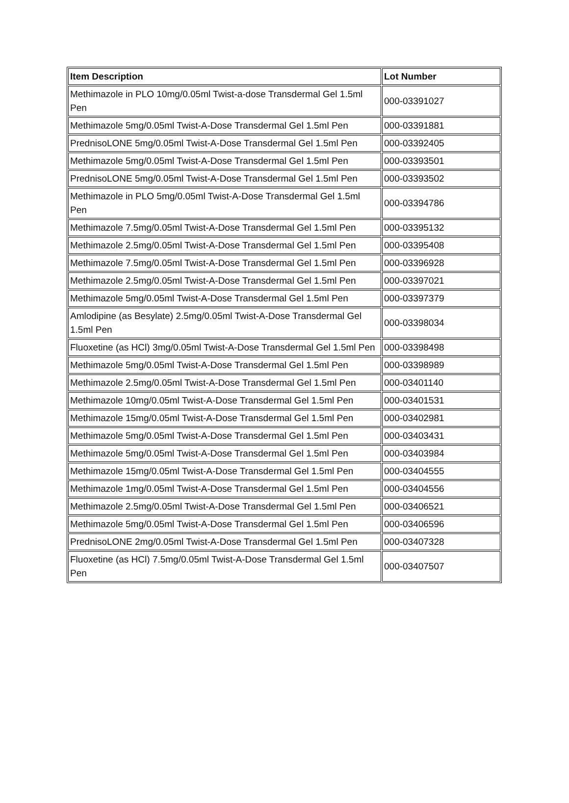| Item Description | Lot Number |
| --- | --- |
| Methimazole in PLO 10mg/0.05ml Twist-a-dose Transdermal Gel 1.5ml Pen | 000-03391027 |
| Methimazole 5mg/0.05ml Twist-A-Dose Transdermal Gel 1.5ml Pen | 000-03391881 |
| PrednisoLONE 5mg/0.05ml Twist-A-Dose Transdermal Gel 1.5ml Pen | 000-03392405 |
| Methimazole 5mg/0.05ml Twist-A-Dose Transdermal Gel 1.5ml Pen | 000-03393501 |
| PrednisoLONE 5mg/0.05ml Twist-A-Dose Transdermal Gel 1.5ml Pen | 000-03393502 |
| Methimazole in PLO 5mg/0.05ml Twist-A-Dose Transdermal Gel 1.5ml Pen | 000-03394786 |
| Methimazole 7.5mg/0.05ml Twist-A-Dose Transdermal Gel 1.5ml Pen | 000-03395132 |
| Methimazole 2.5mg/0.05ml Twist-A-Dose Transdermal Gel 1.5ml Pen | 000-03395408 |
| Methimazole 7.5mg/0.05ml Twist-A-Dose Transdermal Gel 1.5ml Pen | 000-03396928 |
| Methimazole 2.5mg/0.05ml Twist-A-Dose Transdermal Gel 1.5ml Pen | 000-03397021 |
| Methimazole 5mg/0.05ml Twist-A-Dose Transdermal Gel 1.5ml Pen | 000-03397379 |
| Amlodipine (as Besylate) 2.5mg/0.05ml Twist-A-Dose Transdermal Gel 1.5ml Pen | 000-03398034 |
| Fluoxetine (as HCl) 3mg/0.05ml Twist-A-Dose Transdermal Gel 1.5ml Pen | 000-03398498 |
| Methimazole 5mg/0.05ml Twist-A-Dose Transdermal Gel 1.5ml Pen | 000-03398989 |
| Methimazole 2.5mg/0.05ml Twist-A-Dose Transdermal Gel 1.5ml Pen | 000-03401140 |
| Methimazole 10mg/0.05ml Twist-A-Dose Transdermal Gel 1.5ml Pen | 000-03401531 |
| Methimazole 15mg/0.05ml Twist-A-Dose Transdermal Gel 1.5ml Pen | 000-03402981 |
| Methimazole 5mg/0.05ml Twist-A-Dose Transdermal Gel 1.5ml Pen | 000-03403431 |
| Methimazole 5mg/0.05ml Twist-A-Dose Transdermal Gel 1.5ml Pen | 000-03403984 |
| Methimazole 15mg/0.05ml Twist-A-Dose Transdermal Gel 1.5ml Pen | 000-03404555 |
| Methimazole 1mg/0.05ml Twist-A-Dose Transdermal Gel 1.5ml Pen | 000-03404556 |
| Methimazole 2.5mg/0.05ml Twist-A-Dose Transdermal Gel 1.5ml Pen | 000-03406521 |
| Methimazole 5mg/0.05ml Twist-A-Dose Transdermal Gel 1.5ml Pen | 000-03406596 |
| PrednisoLONE 2mg/0.05ml Twist-A-Dose Transdermal Gel 1.5ml Pen | 000-03407328 |
| Fluoxetine (as HCl) 7.5mg/0.05ml Twist-A-Dose Transdermal Gel 1.5ml Pen | 000-03407507 |